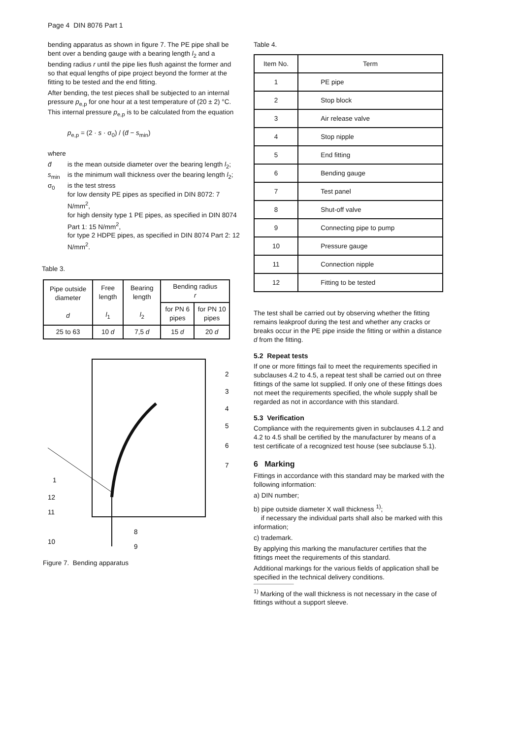Page 4 DIN 8076 Part 1
bending apparatus as shown in figure 7. The PE pipe shall be bent over a bending gauge with a bearing length l<sub>2</sub> and a bending radius r until the pipe lies flush against the former and so that equal lengths of pipe project beyond the former at the fitting to be tested and the end fitting.
After bending, the test pieces shall be subjected to an internal pressure p<sub>e,p</sub> for one hour at a test temperature of (20 ± 2) °C. This internal pressure p<sub>e,p</sub> is to be calculated from the equation
p<sub>e,p</sub> = (2 · s · σ<sub>0</sub>) / (d̄ − s<sub>min</sub>)
where
d̄ is the mean outside diameter over the bearing length l<sub>2</sub>;
s<sub>min</sub> is the minimum wall thickness over the bearing length l<sub>2</sub>;
σ<sub>0</sub> is the test stress
for low density PE pipes as specified in DIN 8072: 7 N/mm<sup>2</sup>,
for high density type 1 PE pipes, as specified in DIN 8074 Part 1: 15 N/mm<sup>2</sup>,
for type 2 HDPE pipes, as specified in DIN 8074 Part 2: 12 N/mm<sup>2</sup>.
Table 3.
| Pipe outside diameter d | Free length l<sub>1</sub> | Bearing length l<sub>2</sub> | Bending radius r | |
| --- | --- | --- | --- | --- |
| | | | for PN 6 pipes | for PN 10 pipes |
| 25 to 63 | 10 d | 7,5 d | 15 d | 20 d |
1
12
11
10
8
9
2
3
4
5
6
7
Figure 7. Bending apparatus
Table 4.
| Item No. | Term |
| 1 | PE pipe |
| 2 | Stop block |
| 3 | Air release valve |
| 4 | Stop nipple |
| 5 | End fitting |
| 6 | Bending gauge |
| 7 | Test panel |
| 8 | Shut-off valve |
| 9 | Connecting pipe to pump |
| 10 | Pressure gauge |
| 11 | Connection nipple |
| 12 | Fitting to be tested |
The test shall be carried out by observing whether the fitting remains leakproof during the test and whether any cracks or breaks occur in the PE pipe inside the fitting or within a distance d from the fitting.
5.2 Repeat tests
If one or more fittings fail to meet the requirements specified in subclauses 4.2 to 4.5, a repeat test shall be carried out on three fittings of the same lot supplied. If only one of these fittings does not meet the requirements specified, the whole supply shall be regarded as not in accordance with this standard.
5.3 Verification
Compliance with the requirements given in subclauses 4.1.2 and 4.2 to 4.5 shall be certified by the manufacturer by means of a test certificate of a recognized test house (see subclause 5.1).
6 Marking
Fittings in accordance with this standard may be marked with the following information:
a) DIN number;
b) pipe outside diameter X wall thickness <sup>1)</sup>;
if necessary the individual parts shall also be marked with this information;
c) trademark.
By applying this marking the manufacturer certifies that the fittings meet the requirements of this standard.
Additional markings for the various fields of application shall be specified in the technical delivery conditions.
<sup>1)</sup> Marking of the wall thickness is not necessary in the case of fittings without a support sleeve.